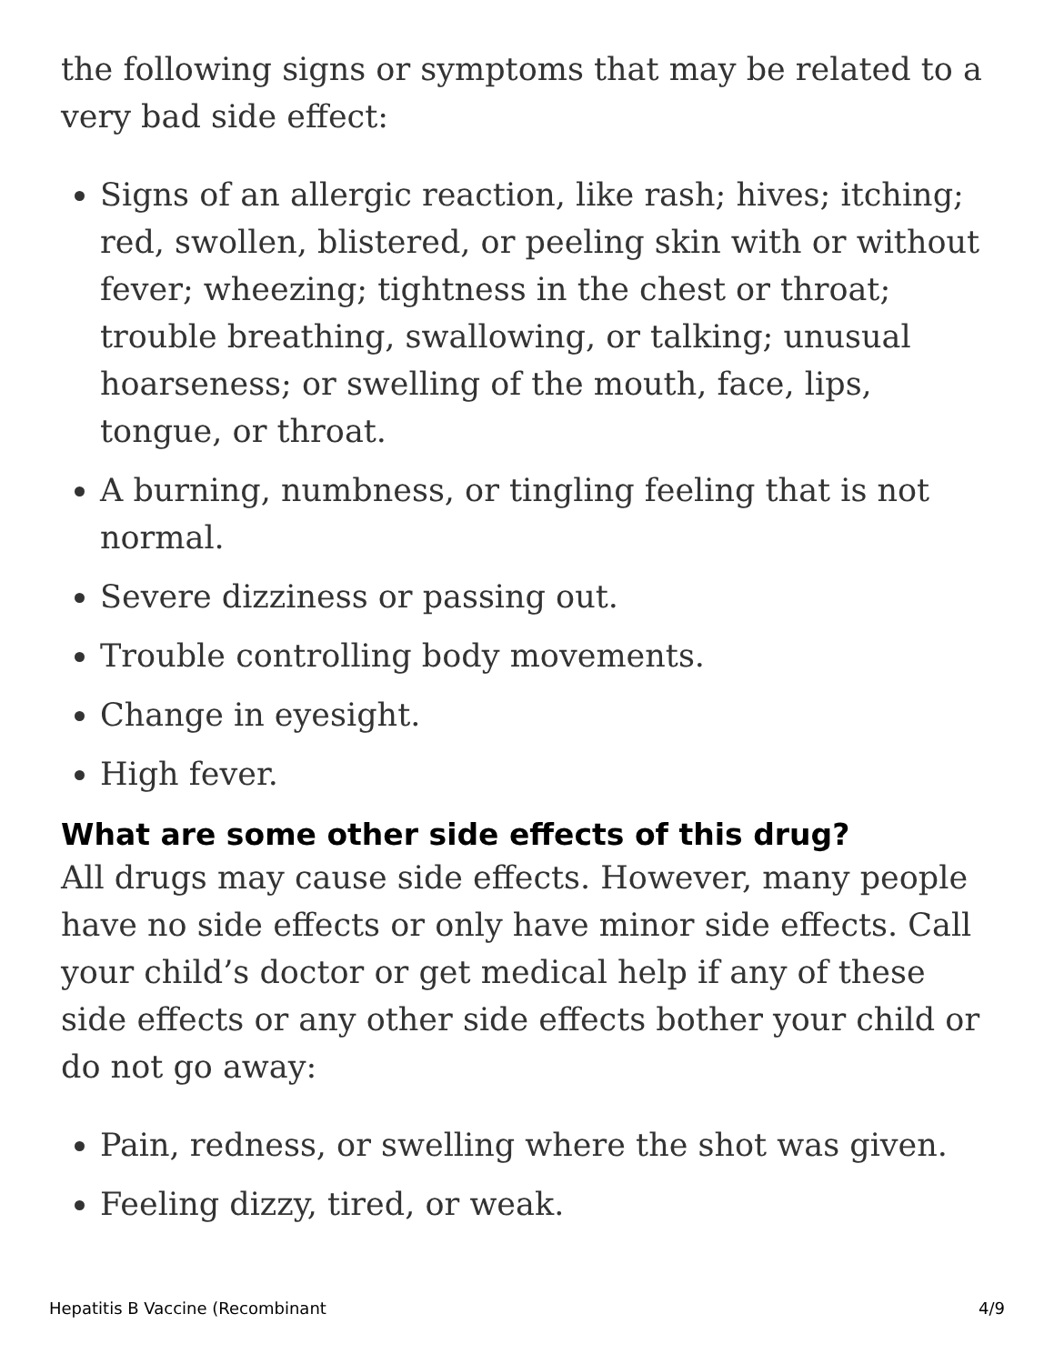the following signs or symptoms that may be related to a very bad side effect:
Signs of an allergic reaction, like rash; hives; itching; red, swollen, blistered, or peeling skin with or without fever; wheezing; tightness in the chest or throat; trouble breathing, swallowing, or talking; unusual hoarseness; or swelling of the mouth, face, lips, tongue, or throat.
A burning, numbness, or tingling feeling that is not normal.
Severe dizziness or passing out.
Trouble controlling body movements.
Change in eyesight.
High fever.
What are some other side effects of this drug?
All drugs may cause side effects. However, many people have no side effects or only have minor side effects. Call your child’s doctor or get medical help if any of these side effects or any other side effects bother your child or do not go away:
Pain, redness, or swelling where the shot was given.
Feeling dizzy, tired, or weak.
Hepatitis B Vaccine (Recombinant 4/9